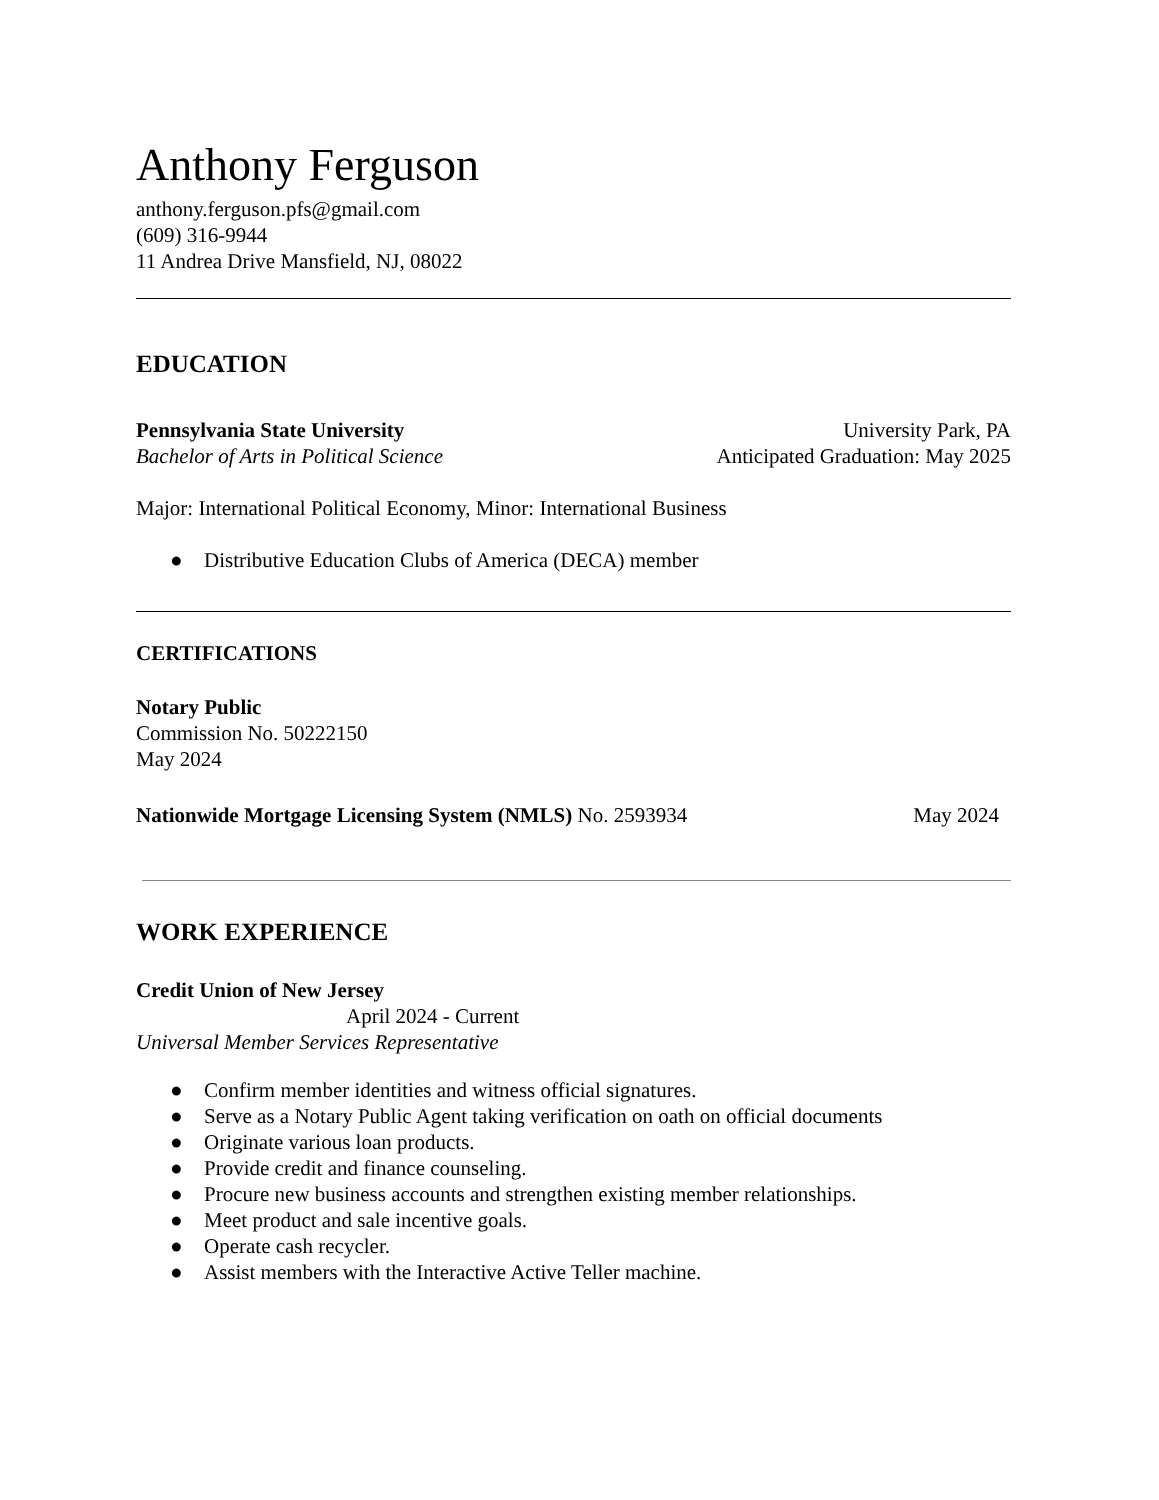Anthony Ferguson
anthony.ferguson.pfs@gmail.com
(609) 316-9944
11 Andrea Drive Mansfield, NJ, 08022
EDUCATION
Pennsylvania State University University Park, PA
Bachelor of Arts in Political Science Anticipated Graduation: May 2025
Major: International Political Economy, Minor: International Business
● Distributive Education Clubs of America (DECA) member
CERTIFICATIONS
Notary Public
Commission No. 50222150
May 2024
Nationwide Mortgage Licensing System (NMLS) No. 2593934 May 2024
WORK EXPERIENCE
Credit Union of New Jersey
April 2024 - Current
Universal Member Services Representative
● Confirm member identities and witness official signatures.
● Serve as a Notary Public Agent taking verification on oath on official documents
● Originate various loan products.
● Provide credit and finance counseling.
● Procure new business accounts and strengthen existing member relationships.
● Meet product and sale incentive goals.
● Operate cash recycler.
● Assist members with the Interactive Active Teller machine.